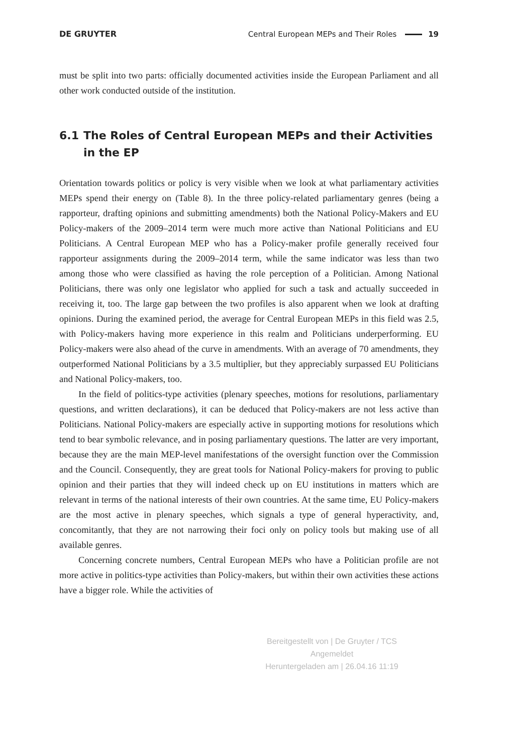DE GRUYTER Central European MEPs and Their Roles 19
must be split into two parts: officially documented activities inside the European Parliament and all other work conducted outside of the institution.
6.1 The Roles of Central European MEPs and their Activities in the EP
Orientation towards politics or policy is very visible when we look at what parliamentary activities MEPs spend their energy on (Table 8). In the three policy-related parliamentary genres (being a rapporteur, drafting opinions and submitting amendments) both the National Policy-Makers and EU Policy-makers of the 2009–2014 term were much more active than National Politicians and EU Politicians. A Central European MEP who has a Policy-maker profile generally received four rapporteur assignments during the 2009–2014 term, while the same indicator was less than two among those who were classified as having the role perception of a Politician. Among National Politicians, there was only one legislator who applied for such a task and actually succeeded in receiving it, too. The large gap between the two profiles is also apparent when we look at drafting opinions. During the examined period, the average for Central European MEPs in this field was 2.5, with Policy-makers having more experience in this realm and Politicians underperforming. EU Policy-makers were also ahead of the curve in amendments. With an average of 70 amendments, they outperformed National Politicians by a 3.5 multiplier, but they appreciably surpassed EU Politicians and National Policy-makers, too.
In the field of politics-type activities (plenary speeches, motions for resolutions, parliamentary questions, and written declarations), it can be deduced that Policy-makers are not less active than Politicians. National Policy-makers are especially active in supporting motions for resolutions which tend to bear symbolic relevance, and in posing parliamentary questions. The latter are very important, because they are the main MEP-level manifestations of the oversight function over the Commission and the Council. Consequently, they are great tools for National Policy-makers for proving to public opinion and their parties that they will indeed check up on EU institutions in matters which are relevant in terms of the national interests of their own countries. At the same time, EU Policy-makers are the most active in plenary speeches, which signals a type of general hyperactivity, and, concomitantly, that they are not narrowing their foci only on policy tools but making use of all available genres.
Concerning concrete numbers, Central European MEPs who have a Politician profile are not more active in politics-type activities than Policy-makers, but within their own activities these actions have a bigger role. While the activities of
Bereitgestellt von | De Gruyter / TCS
Angemeldet
Heruntergeladen am | 26.04.16 11:19